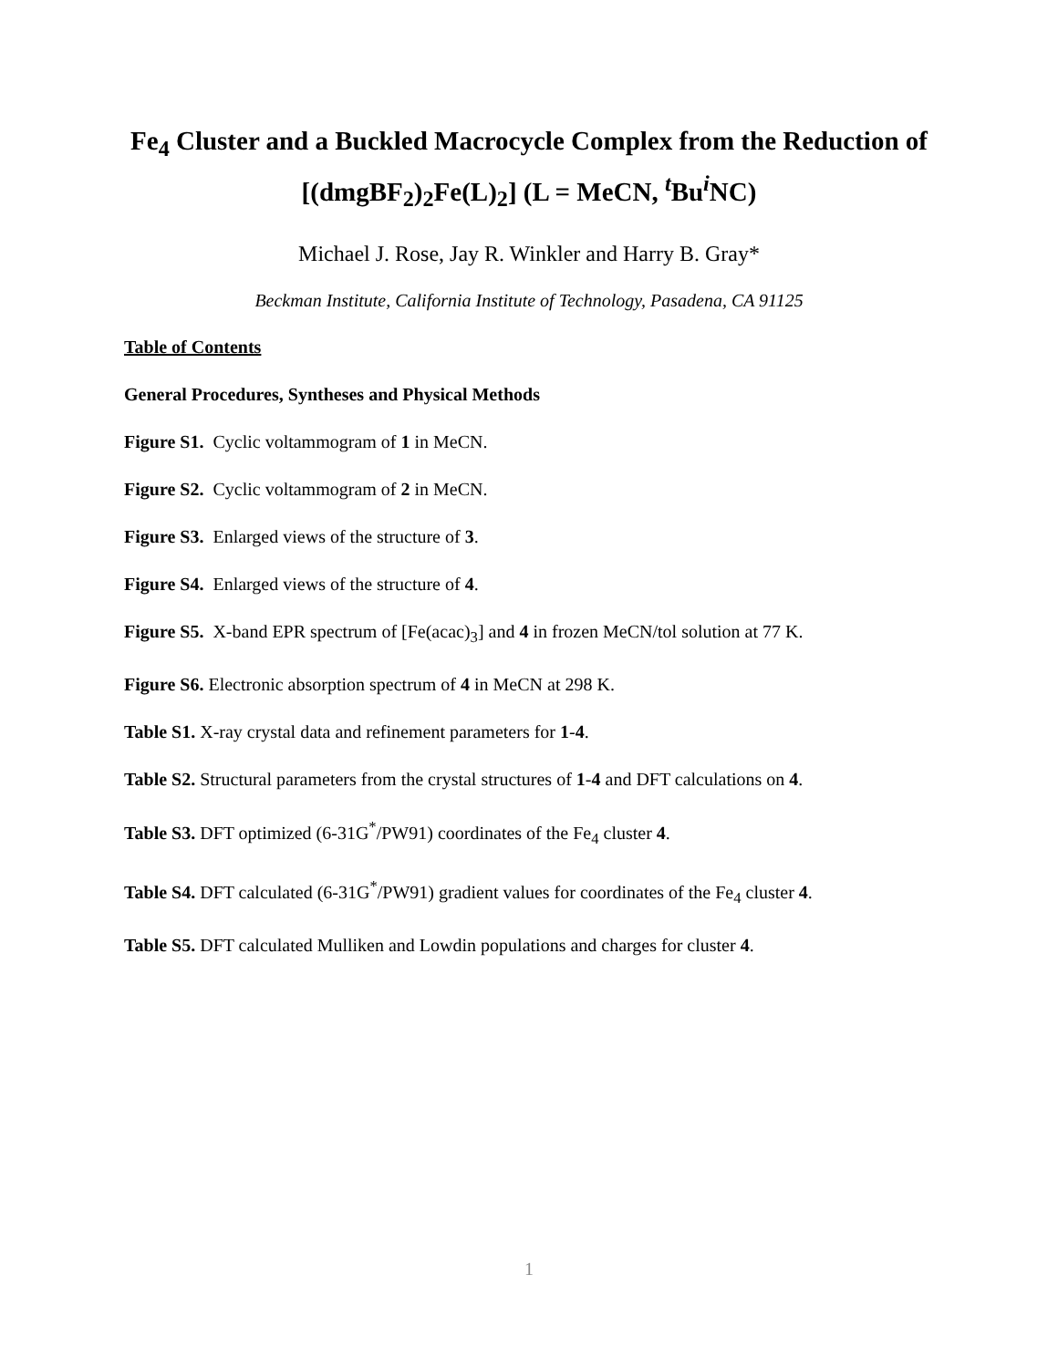Fe<sub>4</sub> Cluster and a Buckled Macrocycle Complex from the Reduction of [(dmgBF<sub>2</sub>)<sub>2</sub>Fe(L)<sub>2</sub>] (L = MeCN, <sup>t</sup>Bu<sup>i</sup>NC)
Michael J. Rose, Jay R. Winkler and Harry B. Gray*
Beckman Institute, California Institute of Technology, Pasadena, CA 91125
Table of Contents
General Procedures, Syntheses and Physical Methods
Figure S1. Cyclic voltammogram of 1 in MeCN.
Figure S2. Cyclic voltammogram of 2 in MeCN.
Figure S3. Enlarged views of the structure of 3.
Figure S4. Enlarged views of the structure of 4.
Figure S5. X-band EPR spectrum of [Fe(acac)<sub>3</sub>] and 4 in frozen MeCN/tol solution at 77 K.
Figure S6. Electronic absorption spectrum of 4 in MeCN at 298 K.
Table S1. X-ray crystal data and refinement parameters for 1-4.
Table S2. Structural parameters from the crystal structures of 1-4 and DFT calculations on 4.
Table S3. DFT optimized (6-31G<sup>*</sup>/PW91) coordinates of the Fe<sub>4</sub> cluster 4.
Table S4. DFT calculated (6-31G<sup>*</sup>/PW91) gradient values for coordinates of the Fe<sub>4</sub> cluster 4.
Table S5. DFT calculated Mulliken and Lowdin populations and charges for cluster 4.
1